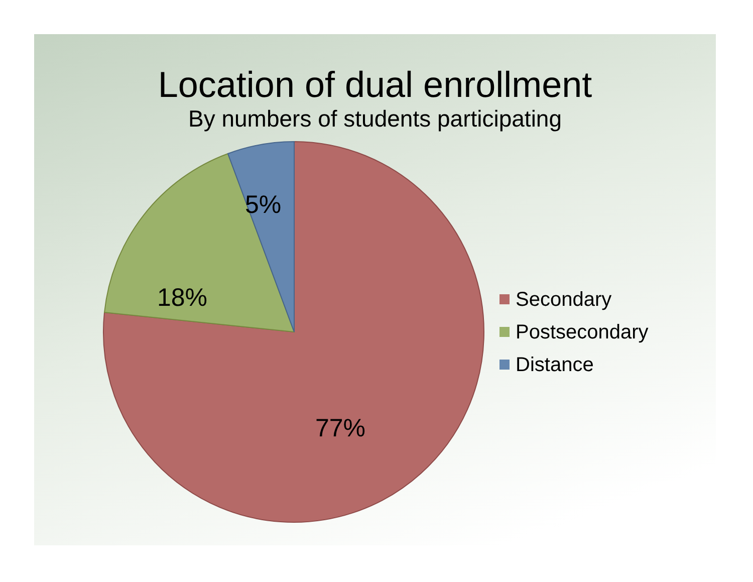Location of dual enrollment
By numbers of students participating
5%
18%
77%
Secondary
Postsecondary
Distance